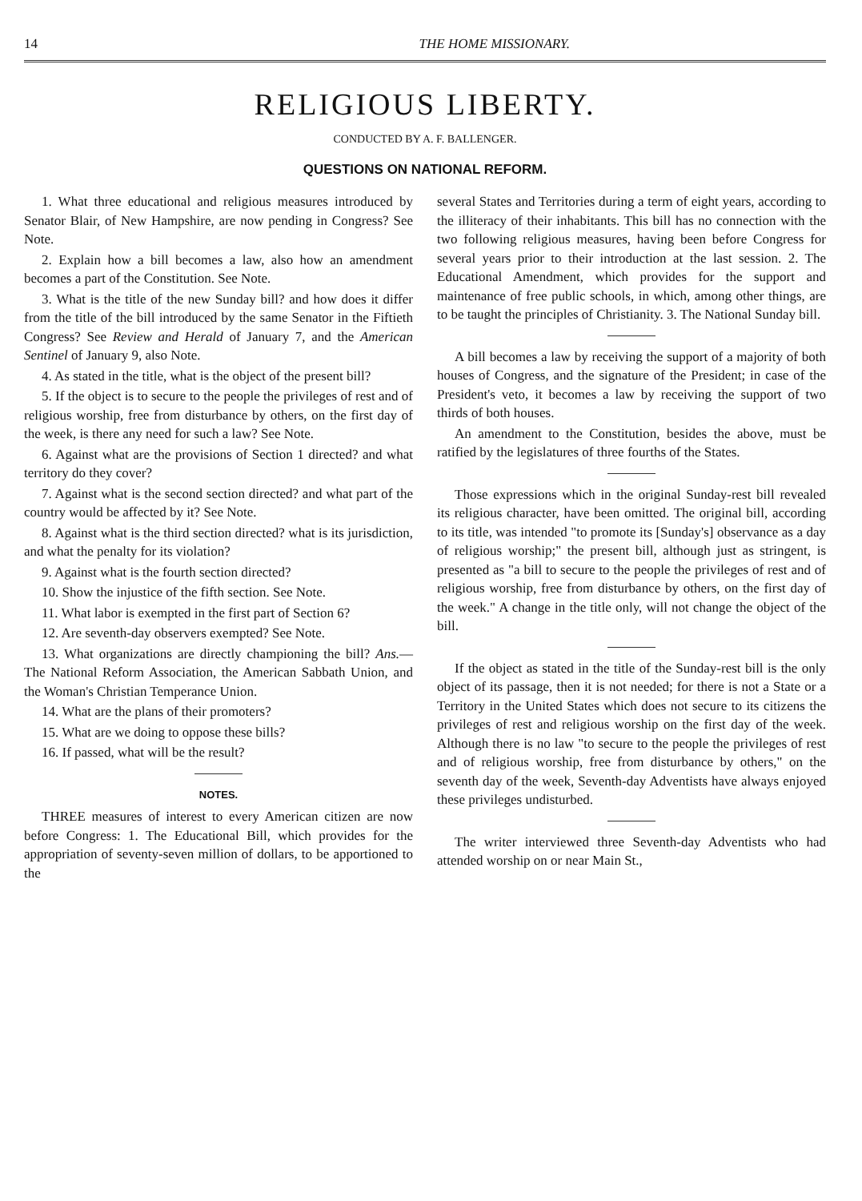14 THE HOME MISSIONARY.
RELIGIOUS LIBERTY.
CONDUCTED BY A. F. BALLENGER.
QUESTIONS ON NATIONAL REFORM.
1. What three educational and religious measures introduced by Senator Blair, of New Hampshire, are now pending in Congress? See Note.
2. Explain how a bill becomes a law, also how an amendment becomes a part of the Constitution. See Note.
3. What is the title of the new Sunday bill? and how does it differ from the title of the bill introduced by the same Senator in the Fiftieth Congress? See Review and Herald of January 7, and the American Sentinel of January 9, also Note.
4. As stated in the title, what is the object of the present bill?
5. If the object is to secure to the people the privileges of rest and of religious worship, free from disturbance by others, on the first day of the week, is there any need for such a law? See Note.
6. Against what are the provisions of Section 1 directed? and what territory do they cover?
7. Against what is the second section directed? and what part of the country would be affected by it? See Note.
8. Against what is the third section directed? what is its jurisdiction, and what the penalty for its violation?
9. Against what is the fourth section directed?
10. Show the injustice of the fifth section. See Note.
11. What labor is exempted in the first part of Section 6?
12. Are seventh-day observers exempted? See Note.
13. What organizations are directly championing the bill? Ans.—The National Reform Association, the American Sabbath Union, and the Woman's Christian Temperance Union.
14. What are the plans of their promoters?
15. What are we doing to oppose these bills?
16. If passed, what will be the result?
NOTES.
THREE measures of interest to every American citizen are now before Congress: 1. The Educational Bill, which provides for the appropriation of seventy-seven million of dollars, to be apportioned to the
several States and Territories during a term of eight years, according to the illiteracy of their inhabitants. This bill has no connection with the two following religious measures, having been before Congress for several years prior to their introduction at the last session. 2. The Educational Amendment, which provides for the support and maintenance of free public schools, in which, among other things, are to be taught the principles of Christianity. 3. The National Sunday bill.
A bill becomes a law by receiving the support of a majority of both houses of Congress, and the signature of the President; in case of the President's veto, it becomes a law by receiving the support of two thirds of both houses.
An amendment to the Constitution, besides the above, must be ratified by the legislatures of three fourths of the States.
Those expressions which in the original Sunday-rest bill revealed its religious character, have been omitted. The original bill, according to its title, was intended "to promote its [Sunday's] observance as a day of religious worship;" the present bill, although just as stringent, is presented as "a bill to secure to the people the privileges of rest and of religious worship, free from disturbance by others, on the first day of the week." A change in the title only, will not change the object of the bill.
If the object as stated in the title of the Sunday-rest bill is the only object of its passage, then it is not needed; for there is not a State or a Territory in the United States which does not secure to its citizens the privileges of rest and religious worship on the first day of the week. Although there is no law "to secure to the people the privileges of rest and of religious worship, free from disturbance by others," on the seventh day of the week, Seventh-day Adventists have always enjoyed these privileges undisturbed.
The writer interviewed three Seventh-day Adventists who had attended worship on or near Main St.,